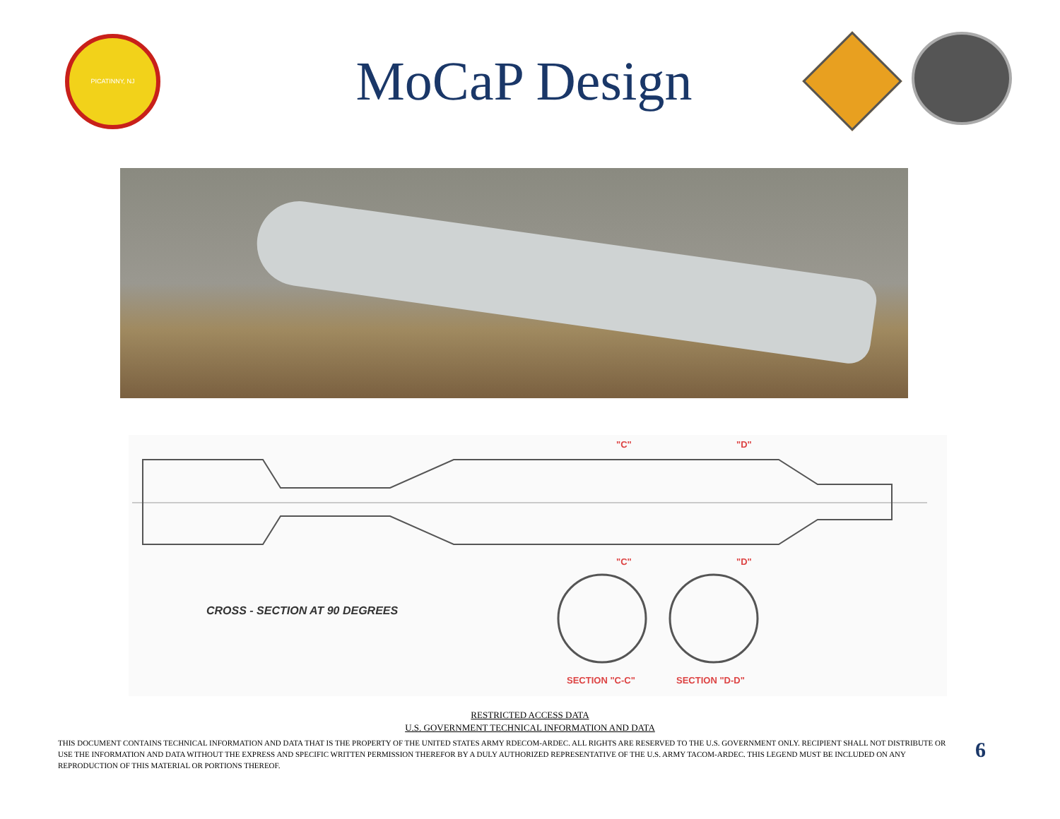PICATINNY, NJ
MoCaP Design
"C" "D"
"C" "D"
CROSS - SECTION AT 90 DEGREES
SECTION "C-C" SECTION "D-D"
RESTRICTED ACCESS DATA
U.S. GOVERNMENT TECHNICAL INFORMATION AND DATA
THIS DOCUMENT CONTAINS TECHNICAL INFORMATION AND DATA THAT IS THE PROPERTY OF THE UNITED STATES ARMY RDECOM-ARDEC. ALL RIGHTS ARE RESERVED TO THE U.S. GOVERNMENT ONLY. RECIPIENT SHALL NOT DISTRIBUTE OR USE THE INFORMATION AND DATA WITHOUT THE EXPRESS AND SPECIFIC WRITTEN PERMISSION THEREFOR BY A DULY AUTHORIZED REPRESENTATIVE OF THE U.S. ARMY TACOM-ARDEC. THIS LEGEND MUST BE INCLUDED ON ANY REPRODUCTION OF THIS MATERIAL OR PORTIONS THEREOF.
6